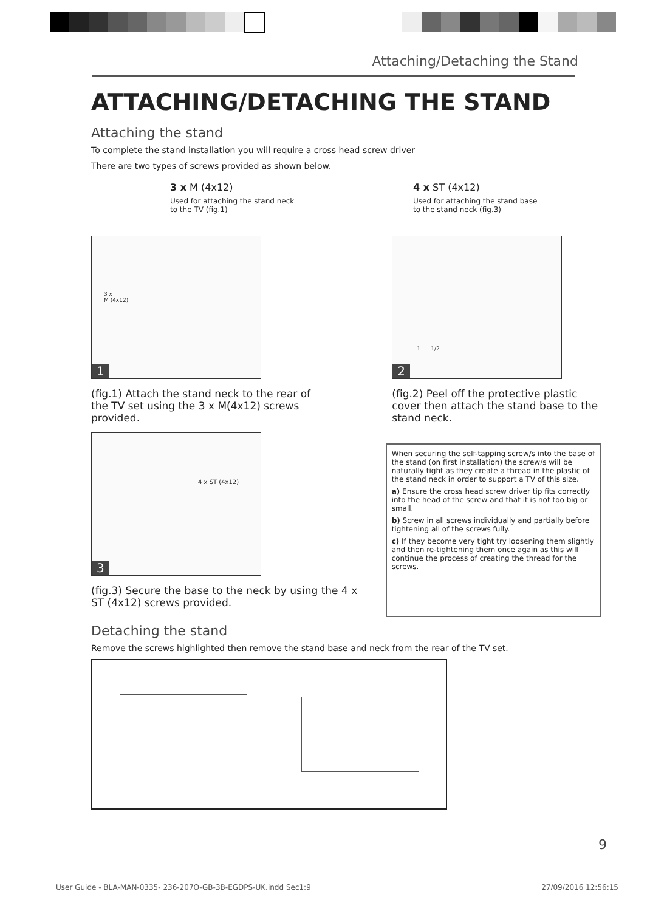Attaching/Detaching the Stand
ATTACHING/DETACHING THE STAND
Attaching the stand
To complete the stand installation you will require a cross head screw driver
There are two types of screws provided as shown below.
3 x M (4x12)
Used for attaching the stand neck to the TV (fig.1)
4 x ST (4x12)
Used for attaching the stand base to the stand neck (fig.3)
3 x
M (4x12)
1
(fig.1) Attach the stand neck to the rear of the TV set using the 3 x M(4x12) screws provided.
1 1/2
2
(fig.2) Peel off the protective plastic cover then attach the stand base to the stand neck.
4 x ST (4x12)
3
(fig.3) Secure the base to the neck by using the 4 x ST (4x12) screws provided.
When securing the self-tapping screw/s into the base of the stand (on first installation) the screw/s will be naturally tight as they create a thread in the plastic of the stand neck in order to support a TV of this size.
a) Ensure the cross head screw driver tip fits correctly into the head of the screw and that it is not too big or small.
b) Screw in all screws individually and partially before tightening all of the screws fully.
c) If they become very tight try loosening them slightly and then re-tightening them once again as this will continue the process of creating the thread for the screws.
Detaching the stand
Remove the screws highlighted then remove the stand base and neck from the rear of the TV set.
9
User Guide - BLA-MAN-0335- 236-207O-GB-3B-EGDPS-UK.indd Sec1:9
27/09/2016 12:56:15